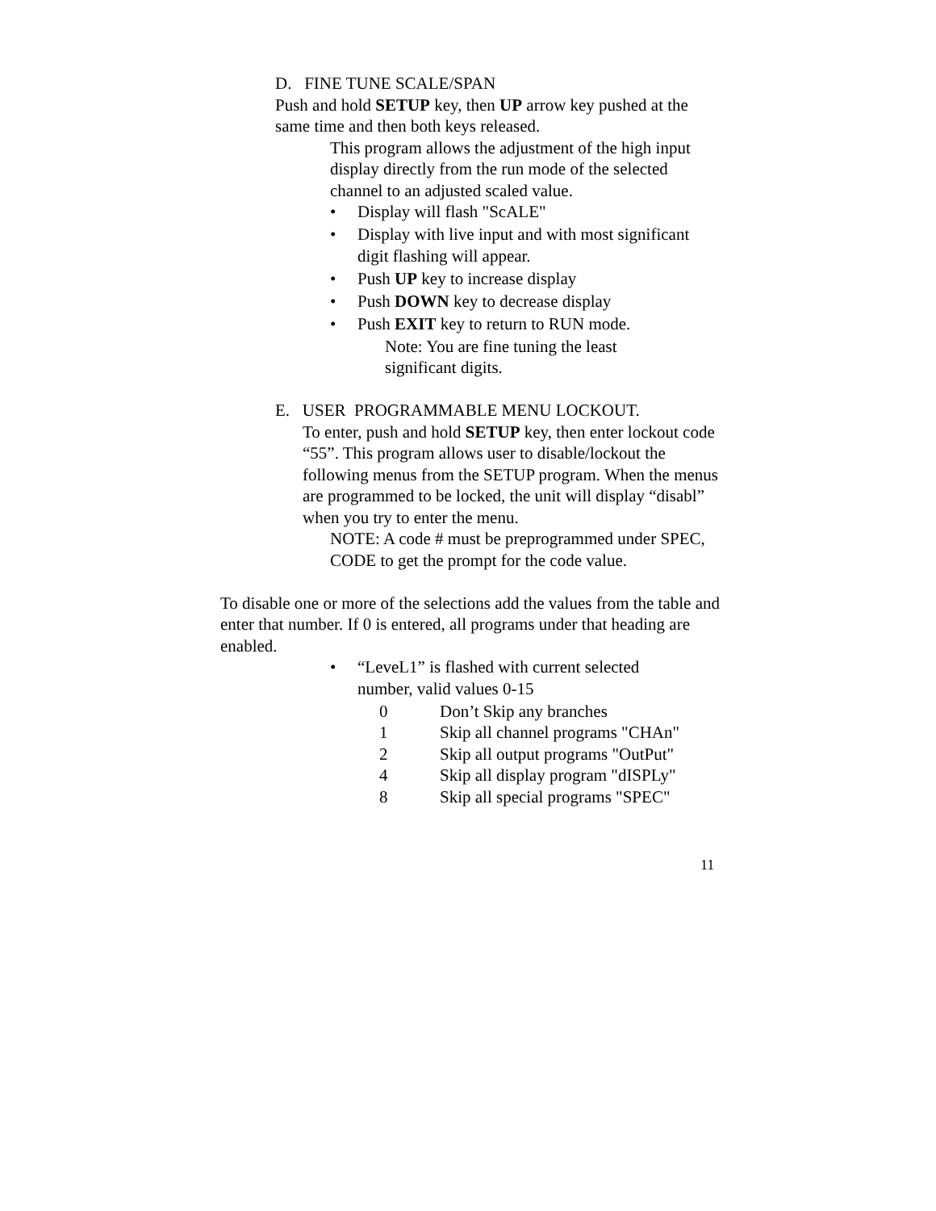D. FINE TUNE SCALE/SPAN
Push and hold SETUP key, then UP arrow key pushed at the same time and then both keys released.
This program allows the adjustment of the high input display directly from the run mode of the selected channel to an adjusted scaled value.
• Display will flash "ScALE"
• Display with live input and with most significant digit flashing will appear.
• Push UP key to increase display
• Push DOWN key to decrease display
• Push EXIT key to return to RUN mode.
Note: You are fine tuning the least
significant digits.
E. USER PROGRAMMABLE MENU LOCKOUT.
To enter, push and hold SETUP key, then enter lockout code “55”. This program allows user to disable/lockout the following menus from the SETUP program. When the menus are programmed to be locked, the unit will display “disabl” when you try to enter the menu.
NOTE: A code # must be preprogrammed under SPEC, CODE to get the prompt for the code value.
To disable one or more of the selections add the values from the table and enter that number. If 0 is entered, all programs under that heading are enabled.
• “LeveL1” is flashed with current selected number, valid values 0-15
| 0 | Don’t Skip any branches |
| 1 | Skip all channel programs "CHAn" |
| 2 | Skip all output programs "OutPut" |
| 4 | Skip all display program "dISPLy" |
| 8 | Skip all special programs "SPEC" |
11